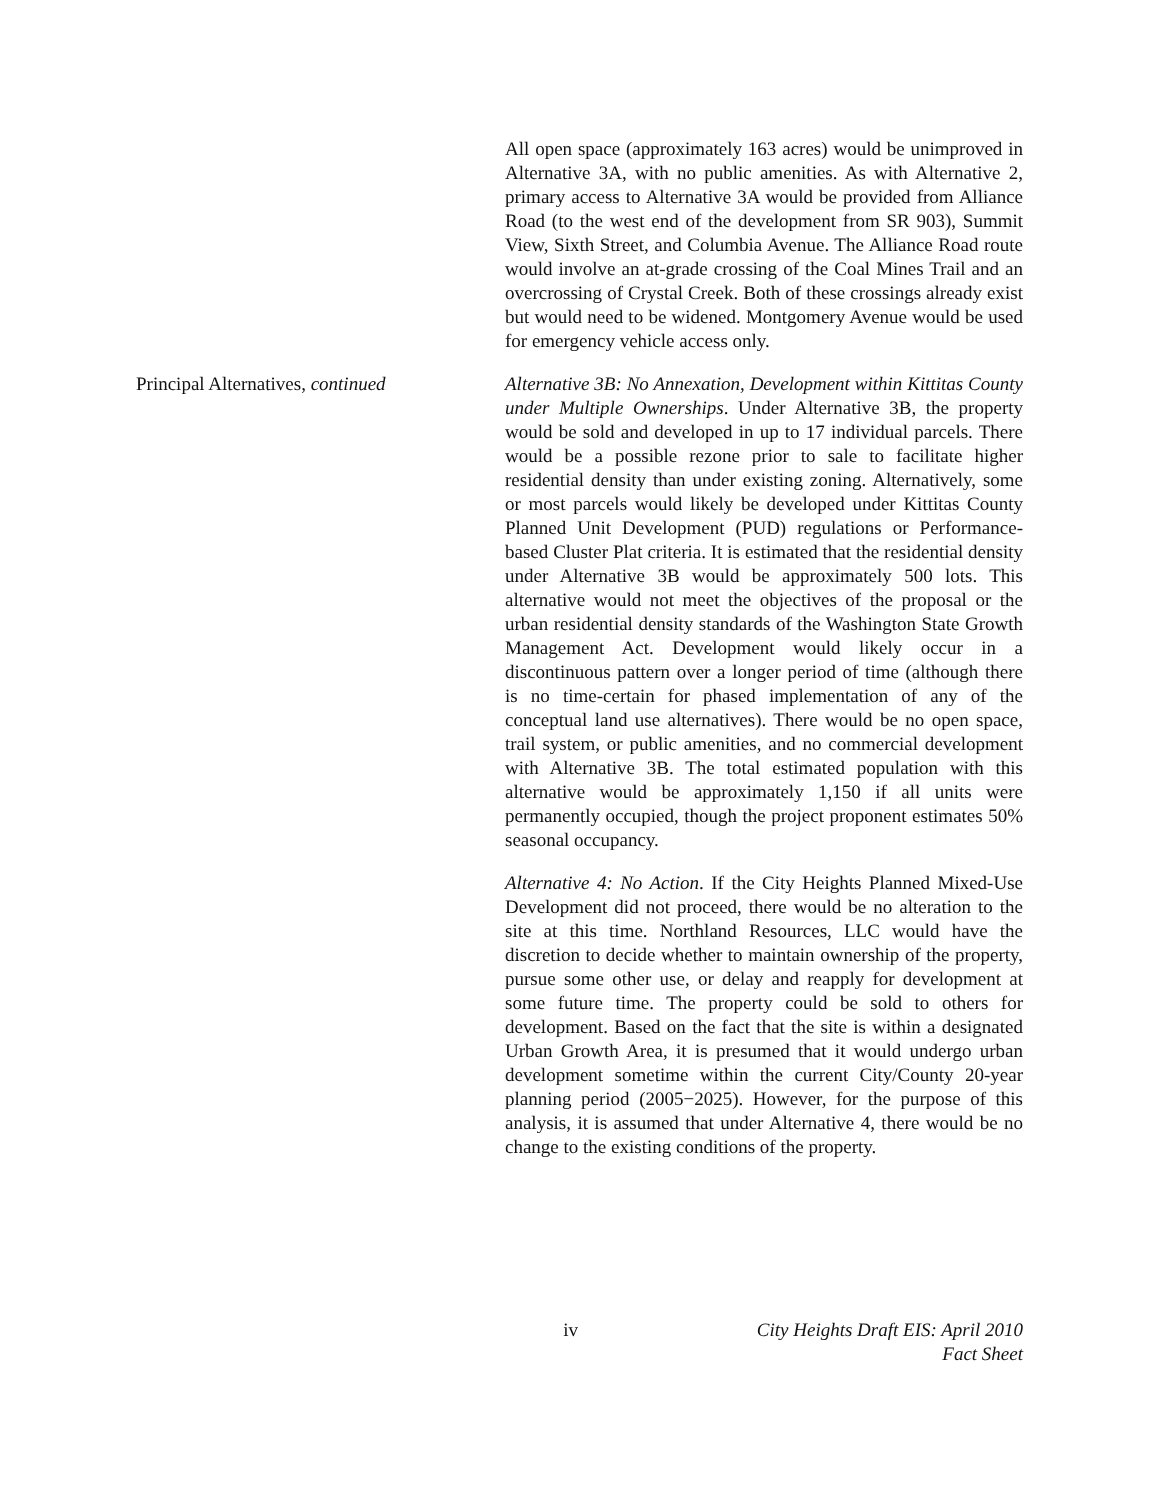All open space (approximately 163 acres) would be unimproved in Alternative 3A, with no public amenities. As with Alternative 2, primary access to Alternative 3A would be provided from Alliance Road (to the west end of the development from SR 903), Summit View, Sixth Street, and Columbia Avenue. The Alliance Road route would involve an at-grade crossing of the Coal Mines Trail and an overcrossing of Crystal Creek. Both of these crossings already exist but would need to be widened. Montgomery Avenue would be used for emergency vehicle access only.
Principal Alternatives, continued
Alternative 3B: No Annexation, Development within Kittitas County under Multiple Ownerships. Under Alternative 3B, the property would be sold and developed in up to 17 individual parcels. There would be a possible rezone prior to sale to facilitate higher residential density than under existing zoning. Alternatively, some or most parcels would likely be developed under Kittitas County Planned Unit Development (PUD) regulations or Performance-based Cluster Plat criteria. It is estimated that the residential density under Alternative 3B would be approximately 500 lots. This alternative would not meet the objectives of the proposal or the urban residential density standards of the Washington State Growth Management Act. Development would likely occur in a discontinuous pattern over a longer period of time (although there is no time-certain for phased implementation of any of the conceptual land use alternatives). There would be no open space, trail system, or public amenities, and no commercial development with Alternative 3B. The total estimated population with this alternative would be approximately 1,150 if all units were permanently occupied, though the project proponent estimates 50% seasonal occupancy.
Alternative 4: No Action. If the City Heights Planned Mixed-Use Development did not proceed, there would be no alteration to the site at this time. Northland Resources, LLC would have the discretion to decide whether to maintain ownership of the property, pursue some other use, or delay and reapply for development at some future time. The property could be sold to others for development. Based on the fact that the site is within a designated Urban Growth Area, it is presumed that it would undergo urban development sometime within the current City/County 20-year planning period (2005−2025). However, for the purpose of this analysis, it is assumed that under Alternative 4, there would be no change to the existing conditions of the property.
iv City Heights Draft EIS: April 2010
Fact Sheet